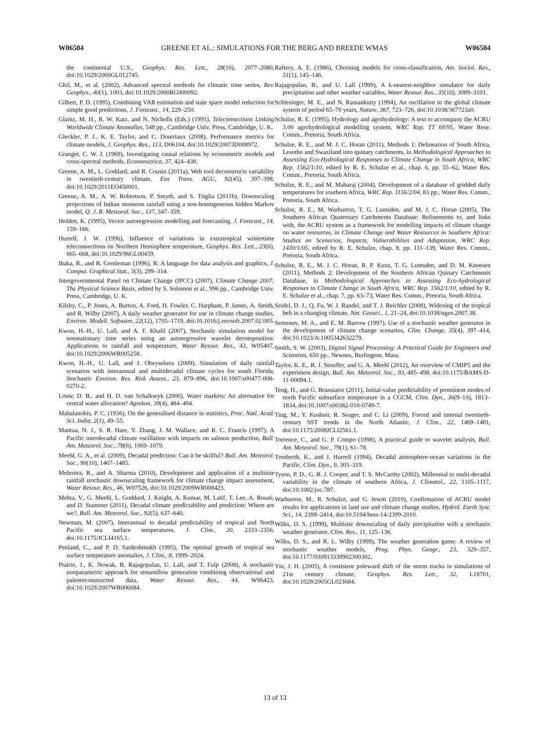W06504 GREENE ET AL.: SIMULATIONS FOR THE BERG AND BREEDE WMAS W06504
the continental U.S., Geophys. Res. Lett., 28(10), 2077–2080, doi:10.1029/2000GL012745.
Ghil, M., et al. (2002), Advanced spectral methods for climatic time series, Rev. Geophys., 40(1), 1003, doi:10.1029/2000RG000092.
Gilbert, P. D. (1995), Combining VAR estimation and state space model reduction for simple good predictions, J. Forecast., 14, 229–250.
Glantz, M. H., R. W. Katz, and N. Nicholls (Eds.) (1991), Teleconnections Linking Worldwide Climate Anomalies, 548 pp., Cambridge Univ. Press, Cambridge, U. K.
Gleckler, P. J., K. E. Taylor, and C. Doutriaux (2008), Performance metrics for climate models, J. Geophys. Res., 113, D06104, doi:10.1029/2007JD008972.
Granger, C. W. J. (1969), Investigating causal relations by econometric models and cross-spectral methods, Econometrica, 37, 424–438.
Greene, A. M., L. Goddard, and R. Cousin (2011a), Web tool deconstructs variability in twentieth-century climate, Eos Trans. AGU, 92(45), 397–398, doi:10.1029/2011EO450001.
Greene, A. M., A. W. Robertson, P. Smyth, and S. Triglia (2011b), Downscaling projections of Indian monsoon rainfall using a non-homogeneous hidden Markov model, Q. J. R. Meteorol. Soc., 137, 347–359.
Holden, K. (1995), Vector autoregression modelling and forecasting, J. Forecast., 14, 159–166.
Hurrell, J. W. (1996), Influence of variations in extratropical wintertime teleconnections on Northern Hemisphere temperature, Geophys. Res. Lett., 23(6), 665–668, doi:10.1029/96GL00459.
Ihaka, R., and R. Gentleman (1996), R: A language for data analysis and graphics, J. Comput. Graphical Stat., 5(3), 299–314.
Intergovernmental Panel on Climate Change (IPCC) (2007), Climate Change 2007: The Physical Science Basis, edited by S. Solomon et al., 996 pp., Cambridge Univ. Press, Cambridge, U. K.
Kilsby, C., P. Jones, A. Burton, A. Ford, H. Fowler, C. Harpham, P. James, A. Smith, and R. Wilby (2007), A daily weather generator for use in climate change studies, Environ. Modell. Software, 22(12), 1705–1719, doi:10.1016/j.envsoft.2007.02.005.
Kwon, H.-H., U. Lall, and A. F. Khalil (2007), Stochastic simulation model for nonstationary time series using an autoregressive wavelet decomposition: Applications to rainfall and temperature, Water Resour. Res., 43, W05407, doi:10.1029/2006WR005258.
Kwon, H.-H., U. Lall, and J. Obeysekera (2009), Simulation of daily rainfall scenarios with interannual and multidecadal climate cycles for south Florida, Stochastic Environ. Res. Risk Assess., 23, 879–896, doi:10.1007/s00477-008-0270-2.
Louw, D. B., and H. D. van Schalkwyk (2000), Water markets: An alternative for central water allocation? Agrekon, 39(4), 484–494.
Mahalanobis, P. C. (1936), On the generalised distance in statistics, Proc. Natl. Acad. Sci. India, 2(1), 49–55.
Mantua, N. J., S. R. Hare, Y. Zhang, J. M. Wallace, and R. C. Francis (1997), A Pacific interdecadal climate oscillation with impacts on salmon production, Bull. Am. Meteorol. Soc., 78(6), 1069–1079.
Meehl, G. A., et al. (2009), Decadal prediction: Can it be skillful? Bull. Am. Meteorol. Soc., 90(10), 1467–1485.
Mehrotra, R., and A. Sharma (2010), Development and application of a multisite rainfall stochastic downscaling framework for climate change impact assessment, Water Resour. Res., 46, W07526, doi:10.1029/2009WR008423.
Mehta, V., G. Meehl, L. Goddard, J. Knight, A. Kumar, M. Latif, T. Lee, A. Rosati, and D. Stammer (2011), Decadal climate predictability and prediction: Where are we?, Bull. Am. Meteorol. Soc., 92(5), 637–640.
Newman, M. (2007), Interannual to decadal predictability of tropical and North Pacific sea surface temperatures, J. Clim., 20, 2333–2356, doi:10.1175/JCLI4165.1.
Penland, C., and P. D. Sardeshmukh (1995), The optimal growth of tropical sea surface temperature anomalies, J. Clim., 8, 1999–2024.
Prairie, J., K. Nowak, B. Rajagopalan, U. Lall, and T. Fulp (2008), A stochastic nonparametric approach for streamflow generation combining observational and paleoreconstructed data, Water Resour. Res., 44, W06423, doi:10.1029/2007WR006684.
Raftery, A. E. (1986), Choosing models for cross-classification, Am. Sociol. Rev., 51(1), 145–146.
Rajagopalan, B., and U. Lall (1999), A k-nearest-neighbor simulator for daily precipitation and other weather variables, Water Resour. Res., 35(10), 3089–3101.
Schlesinger, M. E., and N. Ramankutty (1994), An oscillation in the global climate system of period 65–70 years, Nature, 367, 723–726, doi:10.1038/367723a0.
Schulze, R. E. (1995), Hydrology and agrohydrology: A text to accompany the ACRU 3.00 agrohydrological modelling system, WRC Rep. TT 69/95, Water Rese. Comm., Pretoria, South Africa.
Schulze, R. E., and M. J. C. Horan (2011), Methods 1: Delineation of South Africa, Lesotho and Swaziland into quinary catchments, in Methodological Approaches to Assessing Eco-Hydrological Responses to Climate Change in South Africa, WRC Rep. 1562/1/10, edited by R. E. Schulze et al., chap. 6, pp. 55–62, Water Res. Comm., Pretoria, South Africa.
Schulze, R. E., and M. Maharaj (2004), Development of a database of gridded daily temperatures for southern Africa, WRC Rep. 1156/2/04, 83 pp., Water Res. Comm., Pretoria, South Africa.
Schulze, R. E., M. Warburton, T. G. Lumsden, and M. J. C. Horan (2005), The Southern African Quaternary Catchments Database: Refinements to, and links with, the ACRU system as a framework for modelling impacts of climate change on water resources, in Climate Change and Water Resources in Southern Africa: Studies on Scenarios, Impacts, Vulnerabilities and Adaptation, WRC Rep. 1430/1/05, edited by R. E. Schulze, chap. 8, pp. 111–139, Water Res. Comm., Pretoria, South Africa.
Schulze, R. E., M. J. C. Horan, R. P. Kunz, T. G. Lumsden, and D. M. Knoesen (2011), Methods 2: Development of the Southern African Quinary Catchments Database, in Methodological Approaches to Assessing Eco-hydrological Responses to Climate Change in South Africa, WRC Rep. 1562/1/10, edited by R. E. Schulze et al., chap. 7, pp. 63–73, Water Res. Comm., Pretoria, South Africa.
Seidel, D. J., Q. Fu, W. J. Randel, and T. J. Reichler (2008), Widening of the tropical belt in a changing climate, Nat. Geosci., 1, 21–24, doi:10.1038/ngeo.2007.38.
Semenov, M. A., and E. M. Barrow (1997), Use of a stochastic weather generator in the development of climate change scenarios, Clim. Change, 35(4), 397–414, doi:10.1023/A:1005342632279.
Smith, S. W. (2003), Digital Signal Processing: A Practical Guide for Engineers and Scientists, 650 pp., Newnes, Burlington, Mass.
Taylor, K. E., R. J. Stouffer, and G. A. Meehl (2012), An overview of CMIP5 and the experiment design, Bull. Am. Meteorol. Soc., 93, 485–498, doi:10.1175/BAMS-D-11-00094.1.
Teng, H., and G. Branstator (2011), Initial-value predictability of prominent modes of north Pacific subsurface temperature in a CGCM, Clim. Dyn., 36(9–10), 1813–1834, doi:10.1007/s00382-010-0749-7.
Ting, M., Y. Kushnir, R. Seager, and C. Li (2009), Forced and internal twentieth-century SST trends in the North Atlantic, J. Clim., 22, 1469–1481, doi:10.1175/2008JCLI2561.1.
Torrence, C., and G. P. Compo (1998), A practical guide to wavelet analysis, Bull. Am. Meteorol. Soc., 79(1), 61–78.
Trenberth, K., and J. Hurrell (1994), Decadal atmosphere-ocean variations in the Pacific, Clim. Dyn., 9, 303–319.
Tyson, P. D., G. R. J. Cooper, and T. S. McCarthy (2002), Millennial to multi-decadal variability in the climate of southern Africa, J. Climatol., 22, 1105–1117, doi:10:1002/joc.787.
Warburton, M., R. Schulze, and G. Jewitt (2010), Confirmation of ACRU model results for applications in land use and climate change studies, Hydrol. Earth Syst. Sci., 14, 2399–2414, doi:10.5194/hess-14-2399-2010.
Wilks, D. S. (1999), Multisite downscaling of daily precipitation with a stochastic weather generator, Clim. Res., 11, 125–136.
Wilks, D. S., and R. L. Wilby (1999), The weather generation game: A review of stochastic weather models, Prog. Phys. Geogr., 23, 329–357, doi:10.1177/030913339902300302.
Yin, J. H. (2005), A consistent poleward shift of the storm tracks in simulations of 21st century climate, Geophys. Res. Lett., 32, L18701, doi:10.1029/2005GL023684.
13 of 13